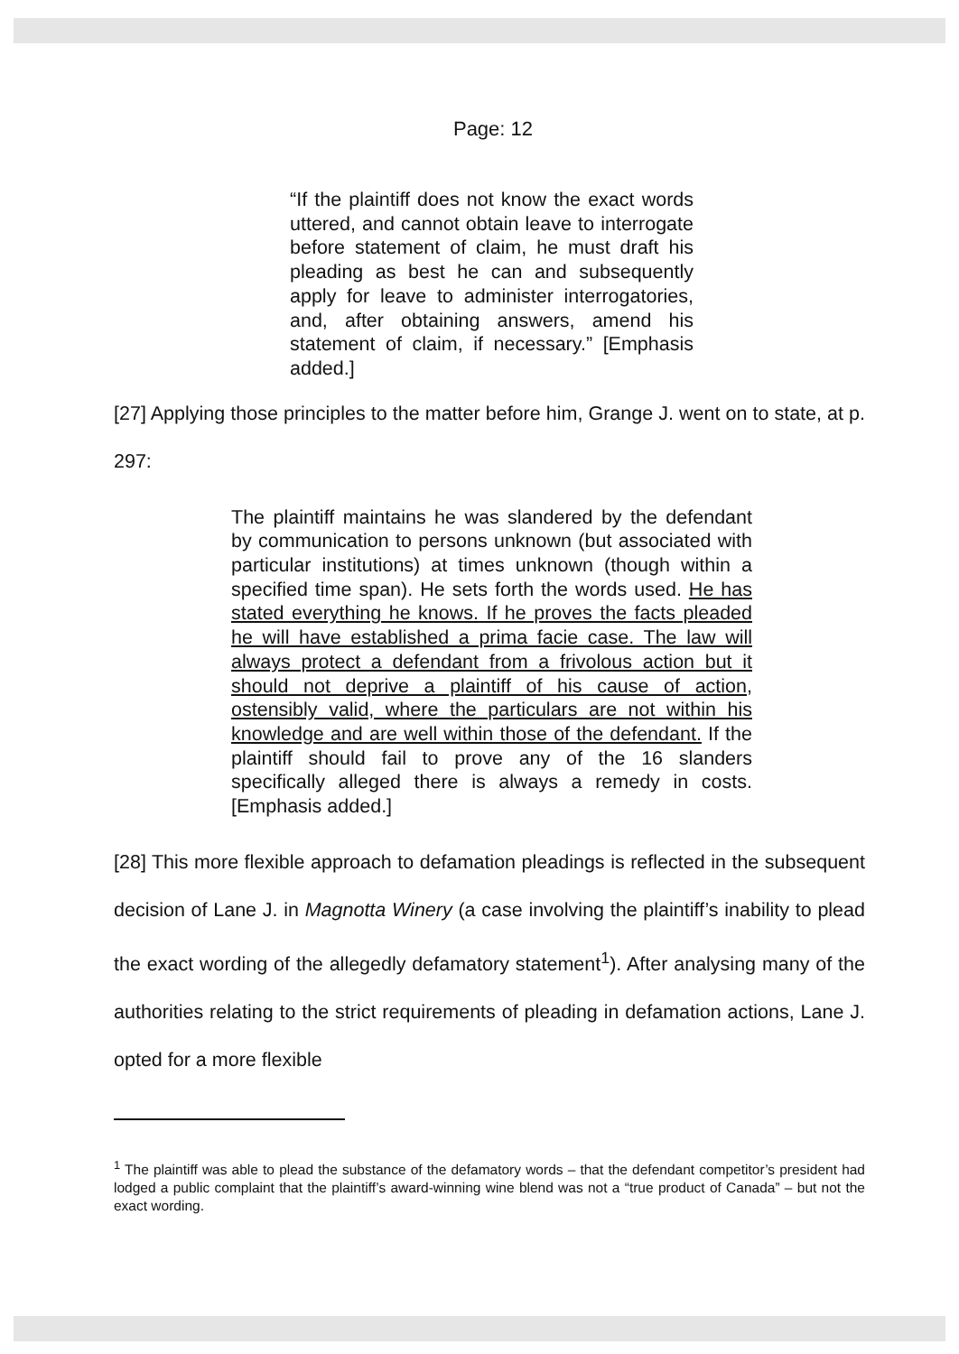Page: 12
“If the plaintiff does not know the exact words uttered, and cannot obtain leave to interrogate before statement of claim, he must draft his pleading as best he can and subsequently apply for leave to administer interrogatories, and, after obtaining answers, amend his statement of claim, if necessary.” [Emphasis added.]
[27] Applying those principles to the matter before him, Grange J. went on to state, at p. 297:
The plaintiff maintains he was slandered by the defendant by communication to persons unknown (but associated with particular institutions) at times unknown (though within a specified time span). He sets forth the words used. He has stated everything he knows. If he proves the facts pleaded he will have established a prima facie case. The law will always protect a defendant from a frivolous action but it should not deprive a plaintiff of his cause of action, ostensibly valid, where the particulars are not within his knowledge and are well within those of the defendant. If the plaintiff should fail to prove any of the 16 slanders specifically alleged there is always a remedy in costs. [Emphasis added.]
[28] This more flexible approach to defamation pleadings is reflected in the subsequent decision of Lane J. in Magnotta Winery (a case involving the plaintiff’s inability to plead the exact wording of the allegedly defamatory statement<sup>1</sup>). After analysing many of the authorities relating to the strict requirements of pleading in defamation actions, Lane J. opted for a more flexible
<sup>1</sup> The plaintiff was able to plead the substance of the defamatory words – that the defendant competitor’s president had lodged a public complaint that the plaintiff’s award-winning wine blend was not a “true product of Canada” – but not the exact wording.